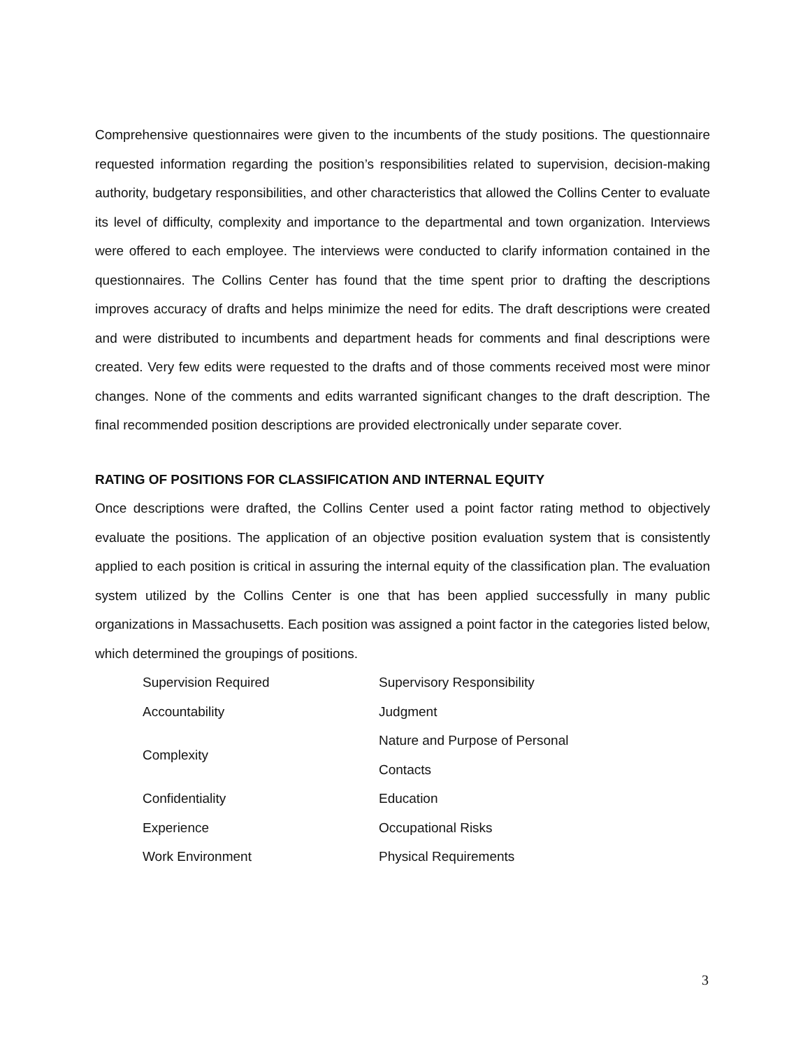Comprehensive questionnaires were given to the incumbents of the study positions. The questionnaire requested information regarding the position’s responsibilities related to supervision, decision-making authority, budgetary responsibilities, and other characteristics that allowed the Collins Center to evaluate its level of difficulty, complexity and importance to the departmental and town organization. Interviews were offered to each employee. The interviews were conducted to clarify information contained in the questionnaires. The Collins Center has found that the time spent prior to drafting the descriptions improves accuracy of drafts and helps minimize the need for edits. The draft descriptions were created and were distributed to incumbents and department heads for comments and final descriptions were created. Very few edits were requested to the drafts and of those comments received most were minor changes. None of the comments and edits warranted significant changes to the draft description. The final recommended position descriptions are provided electronically under separate cover.
RATING OF POSITIONS FOR CLASSIFICATION AND INTERNAL EQUITY
Once descriptions were drafted, the Collins Center used a point factor rating method to objectively evaluate the positions. The application of an objective position evaluation system that is consistently applied to each position is critical in assuring the internal equity of the classification plan. The evaluation system utilized by the Collins Center is one that has been applied successfully in many public organizations in Massachusetts. Each position was assigned a point factor in the categories listed below, which determined the groupings of positions.
| Supervision Required | Supervisory Responsibility |
| Accountability | Judgment |
| Complexity | Nature and Purpose of Personal Contacts |
| Confidentiality | Education |
| Experience | Occupational Risks |
| Work Environment | Physical Requirements |
3